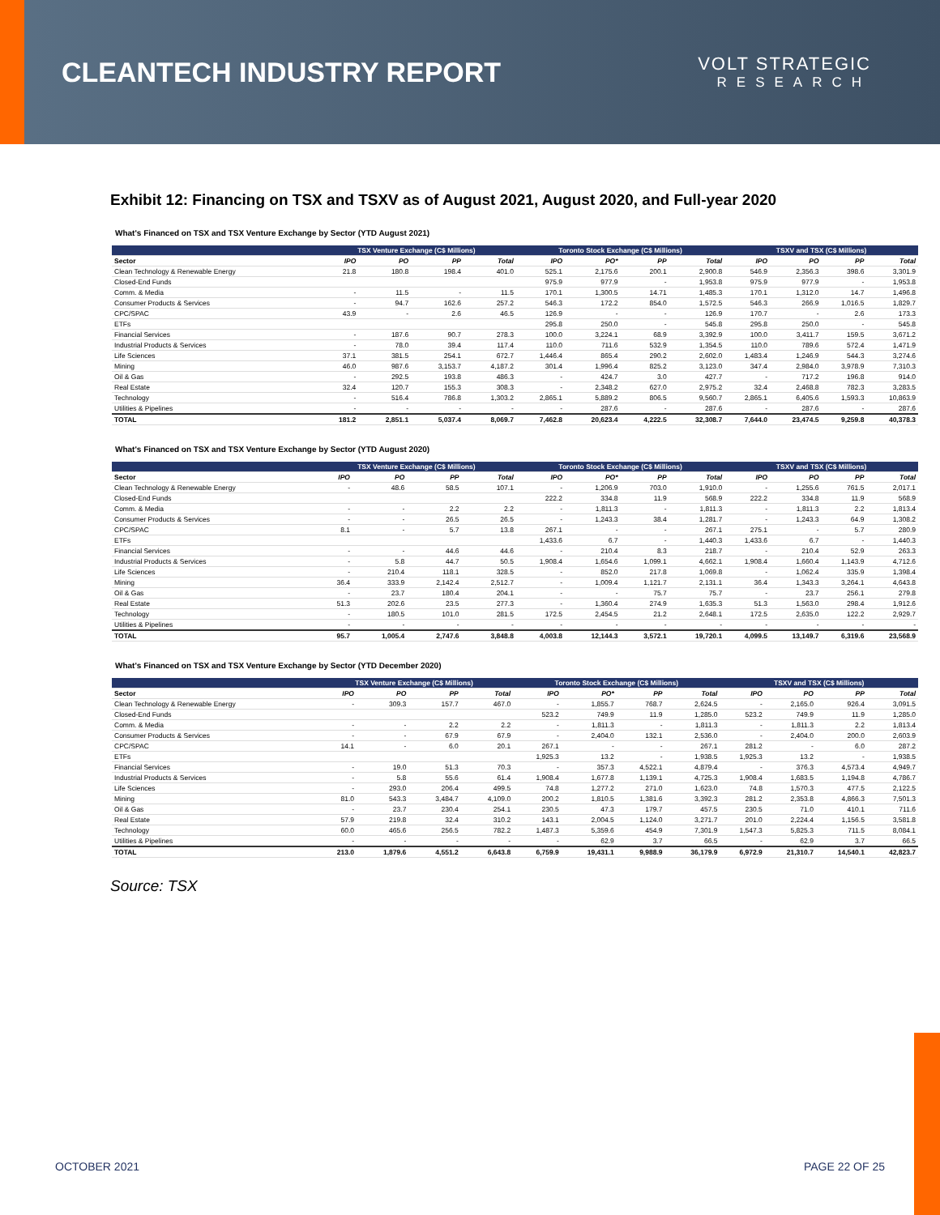CLEANTECH INDUSTRY REPORT
VOLT STRATEGIC
RESEARCH
Exhibit 12: Financing on TSX and TSXV as of August 2021, August 2020, and Full-year 2020
What's Financed on TSX and TSX Venture Exchange by Sector (YTD August 2021)
| | TSX Venture Exchange (C$ Millions) | | | | Toronto Stock Exchange (C$ Millions) | | | | TSXV and TSX (C$ Millions) | | | |
| --- | --- | --- | --- | --- | --- | --- | --- | --- | --- | --- | --- | --- |
| Sector | IPO | PO | PP | Total | IPO | PO* | PP | Total | IPO | PO | PP | Total |
| Clean Technology & Renewable Energy | 21.8 | 180.8 | 198.4 | 401.0 | 525.1 | 2,175.6 | 200.1 | 2,900.8 | 546.9 | 2,356.3 | 398.6 | 3,301.9 |
| Closed-End Funds | | | | | 975.9 | 977.9 | - | 1,953.8 | 975.9 | 977.9 | - | 1,953.8 |
| Comm. & Media | - | 11.5 | - | 11.5 | 170.1 | 1,300.5 | 14.71 | 1,485.3 | 170.1 | 1,312.0 | 14.7 | 1,496.8 |
| Consumer Products & Services | - | 94.7 | 162.6 | 257.2 | 546.3 | 172.2 | 854.0 | 1,572.5 | 546.3 | 266.9 | 1,016.5 | 1,829.7 |
| CPC/SPAC | 43.9 | - | 2.6 | 46.5 | 126.9 | - | - | 126.9 | 170.7 | - | 2.6 | 173.3 |
| ETFs | | | | | 295.8 | 250.0 | - | 545.8 | 295.8 | 250.0 | - | 545.8 |
| Financial Services | - | 187.6 | 90.7 | 278.3 | 100.0 | 3,224.1 | 68.9 | 3,392.9 | 100.0 | 3,411.7 | 159.5 | 3,671.2 |
| Industrial Products & Services | - | 78.0 | 39.4 | 117.4 | 110.0 | 711.6 | 532.9 | 1,354.5 | 110.0 | 789.6 | 572.4 | 1,471.9 |
| Life Sciences | 37.1 | 381.5 | 254.1 | 672.7 | 1,446.4 | 865.4 | 290.2 | 2,602.0 | 1,483.4 | 1,246.9 | 544.3 | 3,274.6 |
| Mining | 46.0 | 987.6 | 3,153.7 | 4,187.2 | 301.4 | 1,996.4 | 825.2 | 3,123.0 | 347.4 | 2,984.0 | 3,978.9 | 7,310.3 |
| Oil & Gas | - | 292.5 | 193.8 | 486.3 | - | 424.7 | 3.0 | 427.7 | - | 717.2 | 196.8 | 914.0 |
| Real Estate | 32.4 | 120.7 | 155.3 | 308.3 | - | 2,348.2 | 627.0 | 2,975.2 | 32.4 | 2,468.8 | 782.3 | 3,283.5 |
| Technology | - | 516.4 | 786.8 | 1,303.2 | 2,865.1 | 5,889.2 | 806.5 | 9,560.7 | 2,865.1 | 6,405.6 | 1,593.3 | 10,863.9 |
| Utilities & Pipelines | - | - | - | - | - | 287.6 | - | 287.6 | - | 287.6 | - | 287.6 |
| TOTAL | 181.2 | 2,851.1 | 5,037.4 | 8,069.7 | 7,462.8 | 20,623.4 | 4,222.5 | 32,308.7 | 7,644.0 | 23,474.5 | 9,259.8 | 40,378.3 |
What's Financed on TSX and TSX Venture Exchange by Sector (YTD August 2020)
| | TSX Venture Exchange (C$ Millions) | | | | Toronto Stock Exchange (C$ Millions) | | | | TSXV and TSX (C$ Millions) | | | |
| --- | --- | --- | --- | --- | --- | --- | --- | --- | --- | --- | --- | --- |
| Sector | IPO | PO | PP | Total | IPO | PO* | PP | Total | IPO | PO | PP | Total |
| Clean Technology & Renewable Energy | - | 48.6 | 58.5 | 107.1 | - | 1,206.9 | 703.0 | 1,910.0 | - | 1,255.6 | 761.5 | 2,017.1 |
| Closed-End Funds | | | | | 222.2 | 334.8 | 11.9 | 568.9 | 222.2 | 334.8 | 11.9 | 568.9 |
| Comm. & Media | - | - | 2.2 | 2.2 | - | 1,811.3 | - | 1,811.3 | - | 1,811.3 | 2.2 | 1,813.4 |
| Consumer Products & Services | - | - | 26.5 | 26.5 | - | 1,243.3 | 38.4 | 1,281.7 | - | 1,243.3 | 64.9 | 1,308.2 |
| CPC/SPAC | 8.1 | - | 5.7 | 13.8 | 267.1 | - | - | 267.1 | 275.1 | - | 5.7 | 280.9 |
| ETFs | | | | | 1,433.6 | 6.7 | - | 1,440.3 | 1,433.6 | 6.7 | - | 1,440.3 |
| Financial Services | - | - | 44.6 | 44.6 | - | 210.4 | 8.3 | 218.7 | - | 210.4 | 52.9 | 263.3 |
| Industrial Products & Services | - | 5.8 | 44.7 | 50.5 | 1,908.4 | 1,654.6 | 1,099.1 | 4,662.1 | 1,908.4 | 1,660.4 | 1,143.9 | 4,712.6 |
| Life Sciences | - | 210.4 | 118.1 | 328.5 | - | 852.0 | 217.8 | 1,069.8 | - | 1,062.4 | 335.9 | 1,398.4 |
| Mining | 36.4 | 333.9 | 2,142.4 | 2,512.7 | - | 1,009.4 | 1,121.7 | 2,131.1 | 36.4 | 1,343.3 | 3,264.1 | 4,643.8 |
| Oil & Gas | - | 23.7 | 180.4 | 204.1 | - | - | 75.7 | 75.7 | - | 23.7 | 256.1 | 279.8 |
| Real Estate | 51.3 | 202.6 | 23.5 | 277.3 | - | 1,360.4 | 274.9 | 1,635.3 | 51.3 | 1,563.0 | 298.4 | 1,912.6 |
| Technology | - | 180.5 | 101.0 | 281.5 | 172.5 | 2,454.5 | 21.2 | 2,648.1 | 172.5 | 2,635.0 | 122.2 | 2,929.7 |
| Utilities & Pipelines | - | - | - | - | - | - | - | - | - | - | - | - |
| TOTAL | 95.7 | 1,005.4 | 2,747.6 | 3,848.8 | 4,003.8 | 12,144.3 | 3,572.1 | 19,720.1 | 4,099.5 | 13,149.7 | 6,319.6 | 23,568.9 |
What's Financed on TSX and TSX Venture Exchange by Sector (YTD December 2020)
| | TSX Venture Exchange (C$ Millions) | | | | Toronto Stock Exchange (C$ Millions) | | | | TSXV and TSX (C$ Millions) | | | |
| --- | --- | --- | --- | --- | --- | --- | --- | --- | --- | --- | --- | --- |
| Sector | IPO | PO | PP | Total | IPO | PO* | PP | Total | IPO | PO | PP | Total |
| Clean Technology & Renewable Energy | - | 309.3 | 157.7 | 467.0 | - | 1,855.7 | 768.7 | 2,624.5 | - | 2,165.0 | 926.4 | 3,091.5 |
| Closed-End Funds | | | | | 523.2 | 749.9 | 11.9 | 1,285.0 | 523.2 | 749.9 | 11.9 | 1,285.0 |
| Comm. & Media | - | - | 2.2 | 2.2 | - | 1,811.3 | - | 1,811.3 | - | 1,811.3 | 2.2 | 1,813.4 |
| Consumer Products & Services | - | - | 67.9 | 67.9 | - | 2,404.0 | 132.1 | 2,536.0 | - | 2,404.0 | 200.0 | 2,603.9 |
| CPC/SPAC | 14.1 | - | 6.0 | 20.1 | 267.1 | - | - | 267.1 | 281.2 | - | 6.0 | 287.2 |
| ETFs | | | | | 1,925.3 | 13.2 | - | 1,938.5 | 1,925.3 | 13.2 | - | 1,938.5 |
| Financial Services | - | 19.0 | 51.3 | 70.3 | - | 357.3 | 4,522.1 | 4,879.4 | - | 376.3 | 4,573.4 | 4,949.7 |
| Industrial Products & Services | - | 5.8 | 55.6 | 61.4 | 1,908.4 | 1,677.8 | 1,139.1 | 4,725.3 | 1,908.4 | 1,683.5 | 1,194.8 | 4,786.7 |
| Life Sciences | - | 293.0 | 206.4 | 499.5 | 74.8 | 1,277.2 | 271.0 | 1,623.0 | 74.8 | 1,570.3 | 477.5 | 2,122.5 |
| Mining | 81.0 | 543.3 | 3,484.7 | 4,109.0 | 200.2 | 1,810.5 | 1,381.6 | 3,392.3 | 281.2 | 2,353.8 | 4,866.3 | 7,501.3 |
| Oil & Gas | - | 23.7 | 230.4 | 254.1 | 230.5 | 47.3 | 179.7 | 457.5 | 230.5 | 71.0 | 410.1 | 711.6 |
| Real Estate | 57.9 | 219.8 | 32.4 | 310.2 | 143.1 | 2,004.5 | 1,124.0 | 3,271.7 | 201.0 | 2,224.4 | 1,156.5 | 3,581.8 |
| Technology | 60.0 | 465.6 | 256.5 | 782.2 | 1,487.3 | 5,359.6 | 454.9 | 7,301.9 | 1,547.3 | 5,825.3 | 711.5 | 8,084.1 |
| Utilities & Pipelines | - | - | - | - | - | 62.9 | 3.7 | 66.5 | - | 62.9 | 3.7 | 66.5 |
| TOTAL | 213.0 | 1,879.6 | 4,551.2 | 6,643.8 | 6,759.9 | 19,431.1 | 9,988.9 | 36,179.9 | 6,972.9 | 21,310.7 | 14,540.1 | 42,823.7 |
Source: TSX
OCTOBER 2021 PAGE 22 OF 25